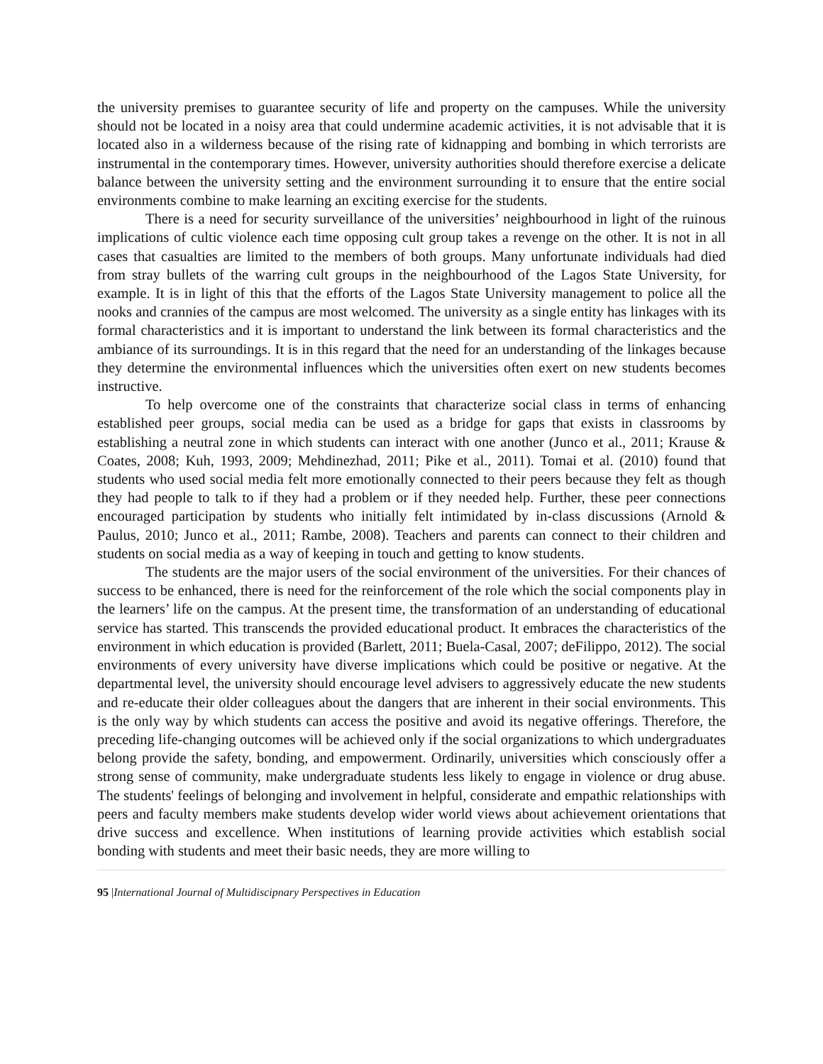the university premises to guarantee security of life and property on the campuses. While the university should not be located in a noisy area that could undermine academic activities, it is not advisable that it is located also in a wilderness because of the rising rate of kidnapping and bombing in which terrorists are instrumental in the contemporary times. However, university authorities should therefore exercise a delicate balance between the university setting and the environment surrounding it to ensure that the entire social environments combine to make learning an exciting exercise for the students.
There is a need for security surveillance of the universities’ neighbourhood in light of the ruinous implications of cultic violence each time opposing cult group takes a revenge on the other. It is not in all cases that casualties are limited to the members of both groups. Many unfortunate individuals had died from stray bullets of the warring cult groups in the neighbourhood of the Lagos State University, for example. It is in light of this that the efforts of the Lagos State University management to police all the nooks and crannies of the campus are most welcomed. The university as a single entity has linkages with its formal characteristics and it is important to understand the link between its formal characteristics and the ambiance of its surroundings. It is in this regard that the need for an understanding of the linkages because they determine the environmental influences which the universities often exert on new students becomes instructive.
To help overcome one of the constraints that characterize social class in terms of enhancing established peer groups, social media can be used as a bridge for gaps that exists in classrooms by establishing a neutral zone in which students can interact with one another (Junco et al., 2011; Krause & Coates, 2008; Kuh, 1993, 2009; Mehdinezhad, 2011; Pike et al., 2011). Tomai et al. (2010) found that students who used social media felt more emotionally connected to their peers because they felt as though they had people to talk to if they had a problem or if they needed help. Further, these peer connections encouraged participation by students who initially felt intimidated by in-class discussions (Arnold & Paulus, 2010; Junco et al., 2011; Rambe, 2008). Teachers and parents can connect to their children and students on social media as a way of keeping in touch and getting to know students.
The students are the major users of the social environment of the universities. For their chances of success to be enhanced, there is need for the reinforcement of the role which the social components play in the learners’ life on the campus. At the present time, the transformation of an understanding of educational service has started. This transcends the provided educational product. It embraces the characteristics of the environment in which education is provided (Barlett, 2011; Buela-Casal, 2007; deFilippo, 2012). The social environments of every university have diverse implications which could be positive or negative. At the departmental level, the university should encourage level advisers to aggressively educate the new students and re-educate their older colleagues about the dangers that are inherent in their social environments. This is the only way by which students can access the positive and avoid its negative offerings. Therefore, the preceding life-changing outcomes will be achieved only if the social organizations to which undergraduates belong provide the safety, bonding, and empowerment. Ordinarily, universities which consciously offer a strong sense of community, make undergraduate students less likely to engage in violence or drug abuse. The students' feelings of belonging and involvement in helpful, considerate and empathic relationships with peers and faculty members make students develop wider world views about achievement orientations that drive success and excellence. When institutions of learning provide activities which establish social bonding with students and meet their basic needs, they are more willing to
95 |International Journal of Multidiscipnary Perspectives in Education